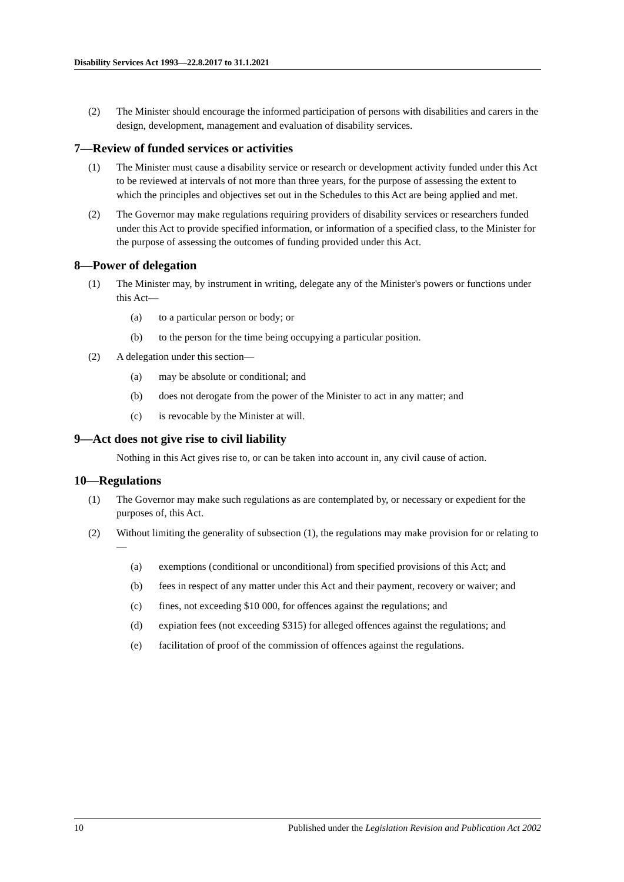Disability Services Act 1993—22.8.2017 to 31.1.2021
(2) The Minister should encourage the informed participation of persons with disabilities and carers in the design, development, management and evaluation of disability services.
7—Review of funded services or activities
(1) The Minister must cause a disability service or research or development activity funded under this Act to be reviewed at intervals of not more than three years, for the purpose of assessing the extent to which the principles and objectives set out in the Schedules to this Act are being applied and met.
(2) The Governor may make regulations requiring providers of disability services or researchers funded under this Act to provide specified information, or information of a specified class, to the Minister for the purpose of assessing the outcomes of funding provided under this Act.
8—Power of delegation
(1) The Minister may, by instrument in writing, delegate any of the Minister's powers or functions under this Act—
(a) to a particular person or body; or
(b) to the person for the time being occupying a particular position.
(2) A delegation under this section—
(a) may be absolute or conditional; and
(b) does not derogate from the power of the Minister to act in any matter; and
(c) is revocable by the Minister at will.
9—Act does not give rise to civil liability
Nothing in this Act gives rise to, or can be taken into account in, any civil cause of action.
10—Regulations
(1) The Governor may make such regulations as are contemplated by, or necessary or expedient for the purposes of, this Act.
(2) Without limiting the generality of subsection (1), the regulations may make provision for or relating to—
(a) exemptions (conditional or unconditional) from specified provisions of this Act; and
(b) fees in respect of any matter under this Act and their payment, recovery or waiver; and
(c) fines, not exceeding $10 000, for offences against the regulations; and
(d) expiation fees (not exceeding $315) for alleged offences against the regulations; and
(e) facilitation of proof of the commission of offences against the regulations.
10 Published under the Legislation Revision and Publication Act 2002